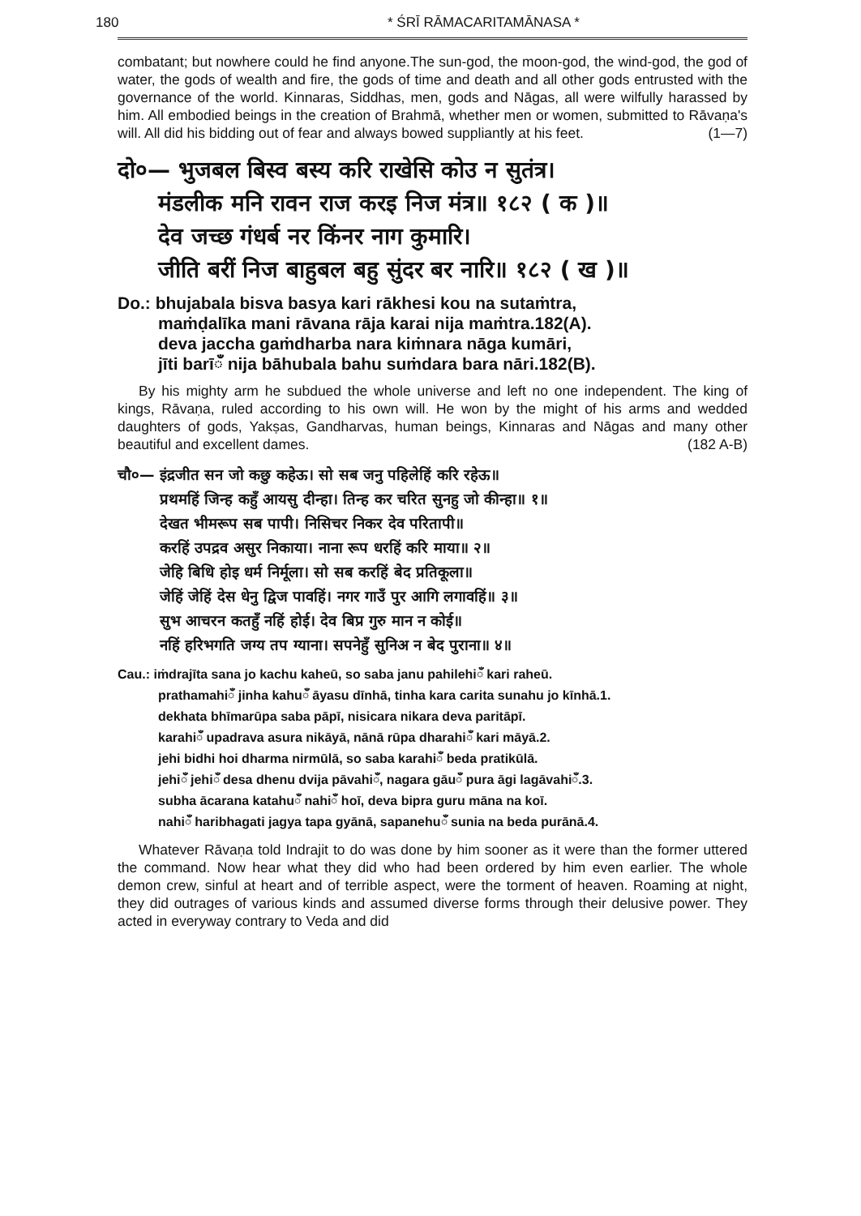180 * ŚRĪ RĀMACARITAMĀNASA *
combatant; but nowhere could he find anyone.The sun-god, the moon-god, the wind-god, the god of water, the gods of wealth and fire, the gods of time and death and all other gods entrusted with the governance of the world. Kinnaras, Siddhas, men, gods and Nāgas, all were wilfully harassed by him. All embodied beings in the creation of Brahmā, whether men or women, submitted to Rāvaṇa's will. All did his bidding out of fear and always bowed suppliantly at his feet. (1—7)
दो०— भुजबल बिस्व बस्य करि राखेसि कोउ न सुतंत्र।
मंडलीक मनि रावन राज करइ निज मंत्र॥ १८२ ( क )॥
देव जच्छ गंधर्ब नर किंनर नाग कुमारि।
जीति बरीं निज बाहुबल बहु सुंदर बर नारि॥ १८२ ( ख )॥
Do.: bhujabala bisva basya kari rākhesi kou na sutaṁtra,
maṁḍalīka mani rāvana rāja karai nija maṁtra.182(A).
deva jaccha gaṁdharba nara kiṁnara nāga kumāri,
jīti barīँ nija bāhubala bahu suṁdara bara nāri.182(B).
By his mighty arm he subdued the whole universe and left no one independent. The king of kings, Rāvaṇa, ruled according to his own will. He won by the might of his arms and wedded daughters of gods, Yakṣas, Gandharvas, human beings, Kinnaras and Nāgas and many other beautiful and excellent dames. (182 A-B)
चौ०— इंद्रजीत सन जो कछु कहेऊ। सो सब जनु पहिलेहिं करि रहेऊ॥
प्रथमहिं जिन्ह कहुँ आयसु दीन्हा। तिन्ह कर चरित सुनहु जो कीन्हा॥ १॥
देखत भीमरूप सब पापी। निसिचर निकर देव परितापी॥
करहिं उपद्रव असुर निकाया। नाना रूप धरहिं करि माया॥ २॥
जेहि बिधि होइ धर्म निर्मूला। सो सब करहिं बेद प्रतिकूला॥
जेहिं जेहिं देस धेनु द्विज पावहिं। नगर गाउँ पुर आगि लगावहिं॥ ३॥
सुभ आचरन कतहुँ नहिं होई। देव बिप्र गुरु मान न कोई॥
नहिं हरिभगति जग्य तप ग्याना। सपनेहुँ सुनिअ न बेद पुराना॥ ४॥
Cau.: iṁdrajīta sana jo kachu kaheū, so saba janu pahilehiँ kari raheū.
prathamahiँ jinha kahuँ āyasu dīnhā, tinha kara carita sunahu jo kīnhā.1.
dekhata bhīmarūpa saba pāpī, nisicara nikara deva paritāpī.
karahiँ upadrava asura nikāyā, nānā rūpa dharahiँ kari māyā.2.
jehi bidhi hoi dharma nirmūlā, so saba karahiँ beda pratikūlā.
jehiँ jehiँ desa dhenu dvija pāvahiँ, nagara gāuँ pura āgi lagāvahiँ.3.
subha ācarana katahuँ nahiँ hoī, deva bipra guru māna na koī.
nahiँ haribhagati jagya tapa gyānā, sapanehuँ sunia na beda purānā.4.
Whatever Rāvaṇa told Indrajit to do was done by him sooner as it were than the former uttered the command. Now hear what they did who had been ordered by him even earlier. The whole demon crew, sinful at heart and of terrible aspect, were the torment of heaven. Roaming at night, they did outrages of various kinds and assumed diverse forms through their delusive power. They acted in everyway contrary to Veda and did